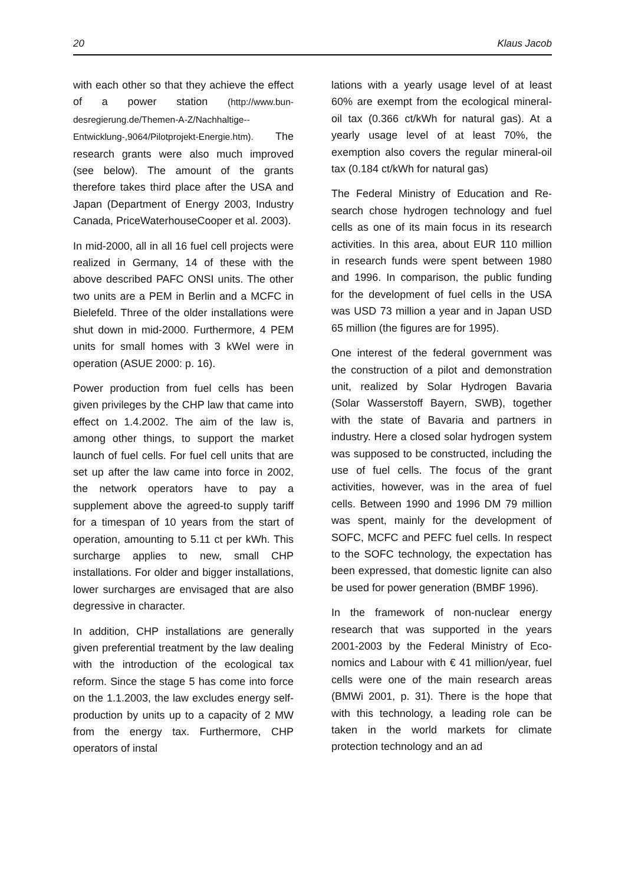20 Klaus Jacob
with each other so that they achieve the effect of a power station (http://www.bun­desregierung.de/Themen-A-Z/Nachhaltige-- Entwicklung-,9064/Pilotprojekt-Energie.htm). The research grants were also much im­proved (see below). The amount of the grants therefore takes third place after the USA and Japan (Department of Energy 2003, Industry Canada, PriceWaterhouse­Cooper et al. 2003).
In mid-2000, all in all 16 fuel cell projects were realized in Germany, 14 of these with the above described PAFC ONSI units. The other two units are a PEM in Berlin and a MCFC in Bielefeld. Three of the older installations were shut down in mid-2000. Furthermore, 4 PEM units for small homes with 3 kWel were in operation (ASUE 2000: p. 16).
Power production from fuel cells has been given privileges by the CHP law that came into effect on 1.4.2002. The aim of the law is, among other things, to support the market launch of fuel cells. For fuel cell units that are set up after the law came into force in 2002, the network operators have to pay a supplement above the agreed-to supply tariff for a timespan of 10 years from the start of operation, amount­ing to 5.11 ct per kWh. This surcharge ap­plies to new, small CHP installations. For older and bigger installations, lower sur­charges are envisaged that are also de­gressive in character.
In addition, CHP installations are generally given preferential treatment by the law dealing with the introduction of the eco­logical tax reform. Since the stage 5 has come into force on the 1.1.2003, the law excludes energy self-production by units up to a capacity of 2 MW from the energy tax. Furthermore, CHP operators of instal­
lations with a yearly usage level of at least 60% are exempt from the ecological min­eral-oil tax (0.366 ct/kWh for natural gas). At a yearly usage level of at least 70%, the exemption also covers the regular mineral-oil tax (0.184 ct/kWh for natural gas)
The Federal Ministry of Education and Re­search chose hydrogen technology and fuel cells as one of its main focus in its re­search activities. In this area, about EUR 110 million in research funds were spent between 1980 and 1996. In comparison, the public funding for the development of fuel cells in the USA was USD 73 million a year and in Japan USD 65 million (the fig­ures are for 1995).
One interest of the federal government was the construction of a pilot and demon­stration unit, realized by Solar Hydrogen Bavaria (Solar Wasserstoff Bayern, SWB), together with the state of Bavaria and partners in industry. Here a closed solar hydrogen system was supposed to be constructed, including the use of fuel cells. The focus of the grant activities, however, was in the area of fuel cells. Between 1990 and 1996 DM 79 million was spent, mainly for the development of SOFC, MCFC and PEFC fuel cells. In respect to the SOFC technology, the expectation has been expressed, that domestic lignite can also be used for power generation (BMBF 1996).
In the framework of non-nuclear energy research that was supported in the years 2001-2003 by the Federal Ministry of Eco­nomics and Labour with € 41 million/year, fuel cells were one of the main research areas (BMWi 2001, p. 31). There is the hope that with this technology, a leading role can be taken in the world markets for climate protection technology and an ad­